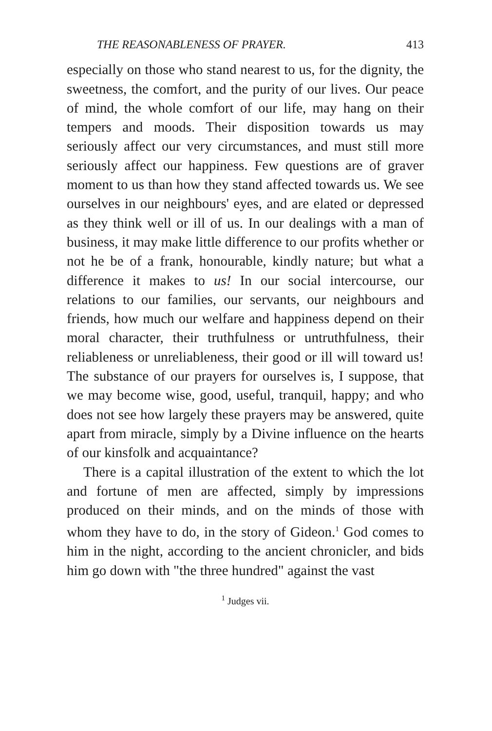THE REASONABLENESS OF PRAYER. 413
especially on those who stand nearest to us, for the dignity, the sweetness, the comfort, and the purity of our lives. Our peace of mind, the whole comfort of our life, may hang on their tempers and moods. Their disposition towards us may seriously affect our very circumstances, and must still more seriously affect our happiness. Few questions are of graver moment to us than how they stand affected towards us. We see ourselves in our neighbours' eyes, and are elated or depressed as they think well or ill of us. In our dealings with a man of business, it may make little difference to our profits whether or not he be of a frank, honourable, kindly nature; but what a difference it makes to us! In our social intercourse, our relations to our families, our servants, our neighbours and friends, how much our welfare and happiness depend on their moral character, their truthfulness or untruthfulness, their reliableness or unreliableness, their good or ill will toward us! The substance of our prayers for ourselves is, I suppose, that we may become wise, good, useful, tranquil, happy; and who does not see how largely these prayers may be answered, quite apart from miracle, simply by a Divine influence on the hearts of our kinsfolk and acquaintance?
There is a capital illustration of the extent to which the lot and fortune of men are affected, simply by impressions produced on their minds, and on the minds of those with whom they have to do, in the story of Gideon.<sup>1</sup> God comes to him in the night, according to the ancient chronicler, and bids him go down with "the three hundred" against the vast
<sup>1</sup> Judges vii.